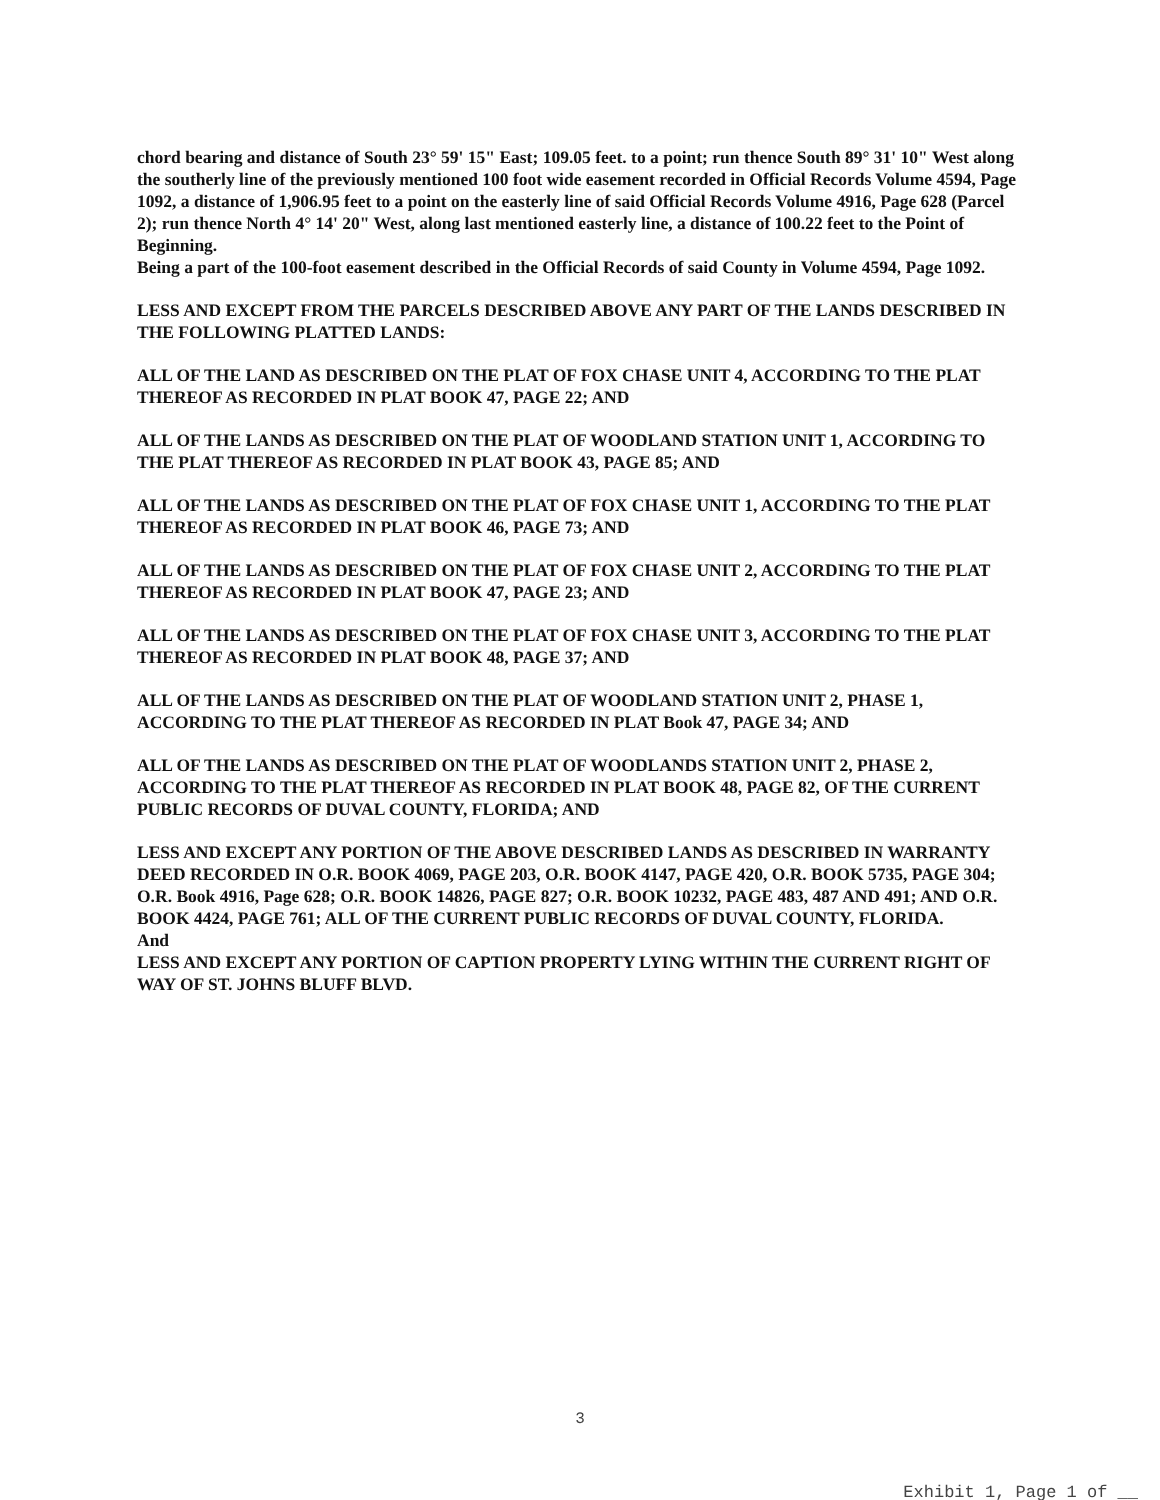chord bearing and distance of South 23° 59' 15" East; 109.05 feet. to a point; run thence South 89° 31' 10" West along the southerly line of the previously mentioned 100 foot wide easement recorded in Official Records Volume 4594, Page 1092, a distance of 1,906.95 feet to a point on the easterly line of said Official Records Volume 4916, Page 628 (Parcel 2); run thence North 4° 14' 20" West, along last mentioned easterly line, a distance of 100.22 feet to the Point of Beginning.
Being a part of the 100-foot easement described in the Official Records of said County in Volume 4594, Page 1092.
LESS AND EXCEPT FROM THE PARCELS DESCRIBED ABOVE ANY PART OF THE LANDS DESCRIBED IN THE FOLLOWING PLATTED LANDS:
ALL OF THE LAND AS DESCRIBED ON THE PLAT OF FOX CHASE UNIT 4, ACCORDING TO THE PLAT THEREOF AS RECORDED IN PLAT BOOK 47, PAGE 22; AND
ALL OF THE LANDS AS DESCRIBED ON THE PLAT OF WOODLAND STATION UNIT 1, ACCORDING TO THE PLAT THEREOF AS RECORDED IN PLAT BOOK 43, PAGE 85; AND
ALL OF THE LANDS AS DESCRIBED ON THE PLAT OF FOX CHASE UNIT 1, ACCORDING TO THE PLAT THEREOF AS RECORDED IN PLAT BOOK 46, PAGE 73; AND
ALL OF THE LANDS AS DESCRIBED ON THE PLAT OF FOX CHASE UNIT 2, ACCORDING TO THE PLAT THEREOF AS RECORDED IN PLAT BOOK 47, PAGE 23; AND
ALL OF THE LANDS AS DESCRIBED ON THE PLAT OF FOX CHASE UNIT 3, ACCORDING TO THE PLAT THEREOF AS RECORDED IN PLAT BOOK 48, PAGE 37; AND
ALL OF THE LANDS AS DESCRIBED ON THE PLAT OF WOODLAND STATION UNIT 2, PHASE 1, ACCORDING TO THE PLAT THEREOF AS RECORDED IN PLAT Book 47, PAGE 34; AND
ALL OF THE LANDS AS DESCRIBED ON THE PLAT OF WOODLANDS STATION UNIT 2, PHASE 2, ACCORDING TO THE PLAT THEREOF AS RECORDED IN PLAT BOOK 48, PAGE 82, OF THE CURRENT PUBLIC RECORDS OF DUVAL COUNTY, FLORIDA; AND
LESS AND EXCEPT ANY PORTION OF THE ABOVE DESCRIBED LANDS AS DESCRIBED IN WARRANTY DEED RECORDED IN O.R. BOOK 4069, PAGE 203, O.R. BOOK 4147, PAGE 420, O.R. BOOK 5735, PAGE 304; O.R. Book 4916, Page 628; O.R. BOOK 14826, PAGE 827; O.R. BOOK 10232, PAGE 483, 487 AND 491; AND O.R. BOOK 4424, PAGE 761; ALL OF THE CURRENT PUBLIC RECORDS OF DUVAL COUNTY, FLORIDA.
And
LESS AND EXCEPT ANY PORTION OF CAPTION PROPERTY LYING WITHIN THE CURRENT RIGHT OF WAY OF ST. JOHNS BLUFF BLVD.
3
Exhibit 1, Page 1 of __